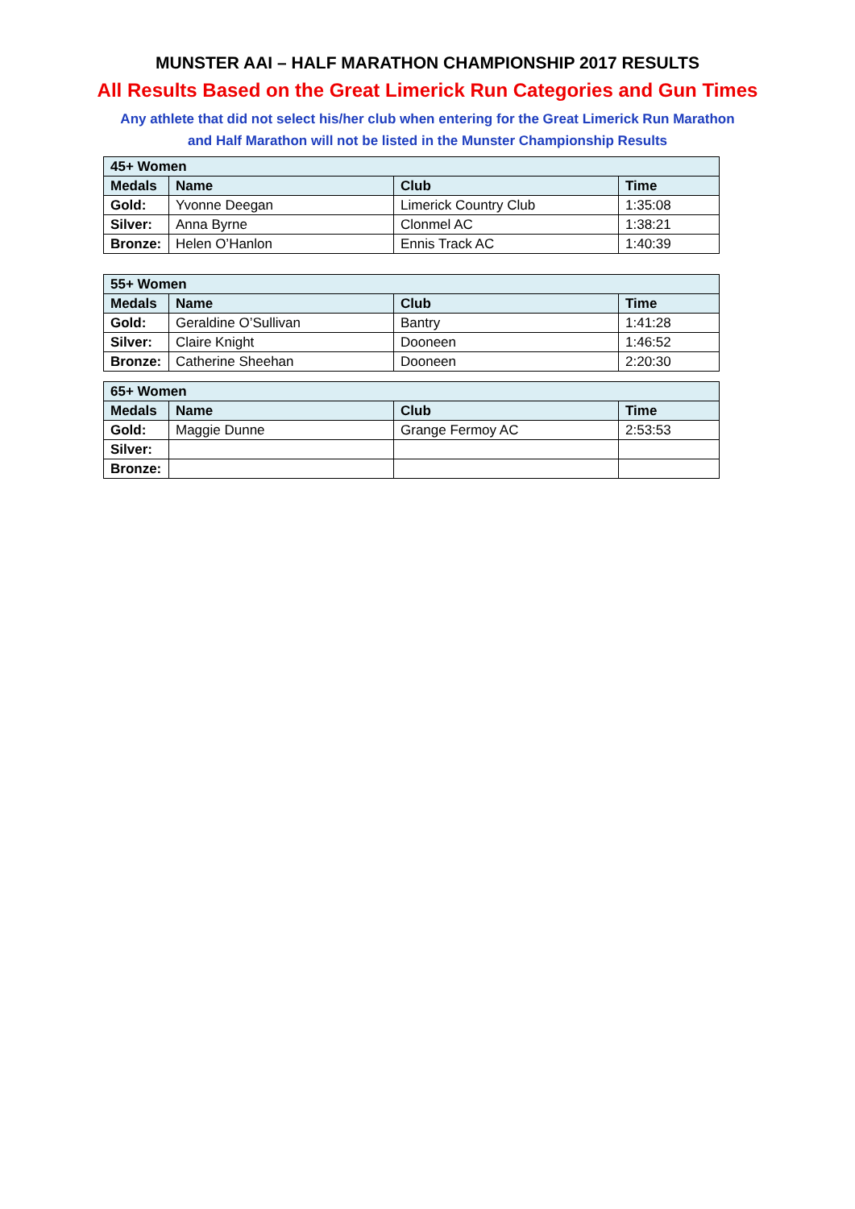MUNSTER AAI – HALF MARATHON CHAMPIONSHIP 2017 RESULTS
All Results Based on the Great Limerick Run Categories and Gun Times
Any athlete that did not select his/her club when entering for the Great Limerick Run Marathon
and Half Marathon will not be listed in the Munster Championship Results
| 45+ Women | | | |
| --- | --- | --- | --- |
| Medals | Name | Club | Time |
| Gold: | Yvonne Deegan | Limerick Country Club | 1:35:08 |
| Silver: | Anna Byrne | Clonmel AC | 1:38:21 |
| Bronze: | Helen O’Hanlon | Ennis Track AC | 1:40:39 |
| 55+ Women | | | |
| --- | --- | --- | --- |
| Medals | Name | Club | Time |
| Gold: | Geraldine O’Sullivan | Bantry | 1:41:28 |
| Silver: | Claire Knight | Dooneen | 1:46:52 |
| Bronze: | Catherine Sheehan | Dooneen | 2:20:30 |
| 65+ Women | | | |
| --- | --- | --- | --- |
| Medals | Name | Club | Time |
| Gold: | Maggie Dunne | Grange Fermoy AC | 2:53:53 |
| Silver: | | | |
| Bronze: | | | |